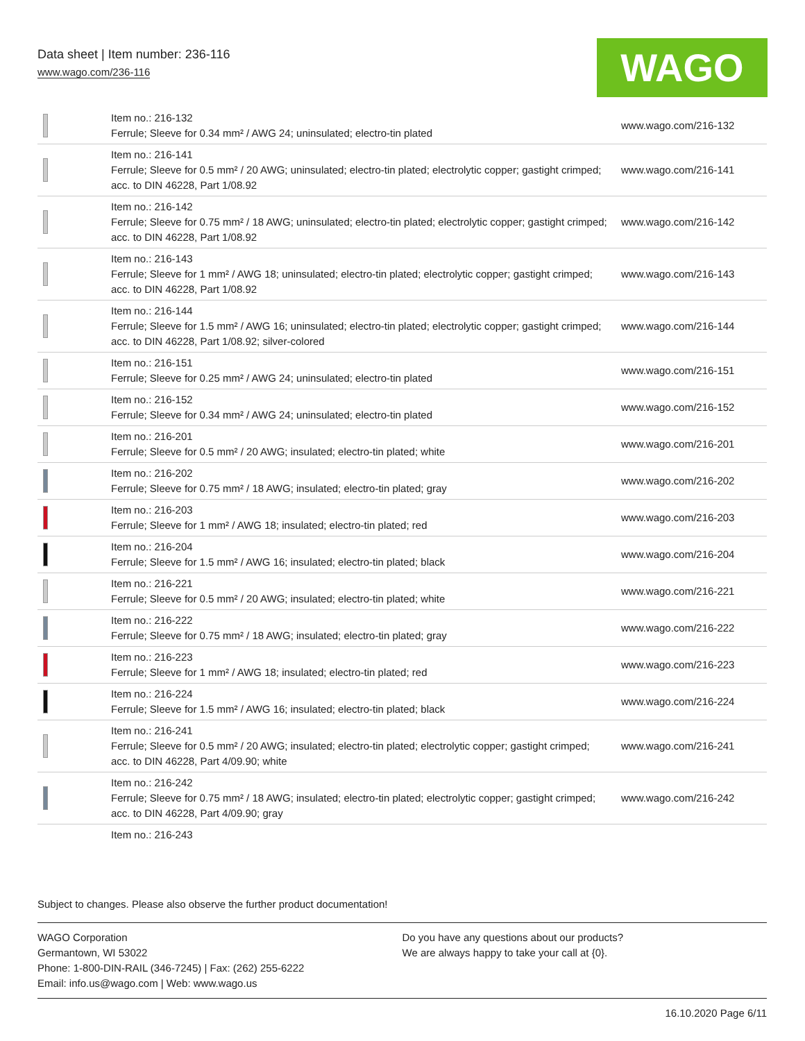Data sheet | Item number: 236-116
www.wago.com/236-116
WAGO
| | Item no.: 216-132 Ferrule; Sleeve for 0.34 mm² / AWG 24; uninsulated; electro-tin plated | www.wago.com/216-132 |
| | Item no.: 216-141 Ferrule; Sleeve for 0.5 mm² / 20 AWG; uninsulated; electro-tin plated; electrolytic copper; gastight crimped; acc. to DIN 46228, Part 1/08.92 | www.wago.com/216-141 |
| | Item no.: 216-142 Ferrule; Sleeve for 0.75 mm² / 18 AWG; uninsulated; electro-tin plated; electrolytic copper; gastight crimped; acc. to DIN 46228, Part 1/08.92 | www.wago.com/216-142 |
| | Item no.: 216-143 Ferrule; Sleeve for 1 mm² / AWG 18; uninsulated; electro-tin plated; electrolytic copper; gastight crimped; acc. to DIN 46228, Part 1/08.92 | www.wago.com/216-143 |
| | Item no.: 216-144 Ferrule; Sleeve for 1.5 mm² / AWG 16; uninsulated; electro-tin plated; electrolytic copper; gastight crimped; acc. to DIN 46228, Part 1/08.92; silver-colored | www.wago.com/216-144 |
| | Item no.: 216-151 Ferrule; Sleeve for 0.25 mm² / AWG 24; uninsulated; electro-tin plated | www.wago.com/216-151 |
| | Item no.: 216-152 Ferrule; Sleeve for 0.34 mm² / AWG 24; uninsulated; electro-tin plated | www.wago.com/216-152 |
| | Item no.: 216-201 Ferrule; Sleeve for 0.5 mm² / 20 AWG; insulated; electro-tin plated; white | www.wago.com/216-201 |
| | Item no.: 216-202 Ferrule; Sleeve for 0.75 mm² / 18 AWG; insulated; electro-tin plated; gray | www.wago.com/216-202 |
| | Item no.: 216-203 Ferrule; Sleeve for 1 mm² / AWG 18; insulated; electro-tin plated; red | www.wago.com/216-203 |
| | Item no.: 216-204 Ferrule; Sleeve for 1.5 mm² / AWG 16; insulated; electro-tin plated; black | www.wago.com/216-204 |
| | Item no.: 216-221 Ferrule; Sleeve for 0.5 mm² / 20 AWG; insulated; electro-tin plated; white | www.wago.com/216-221 |
| | Item no.: 216-222 Ferrule; Sleeve for 0.75 mm² / 18 AWG; insulated; electro-tin plated; gray | www.wago.com/216-222 |
| | Item no.: 216-223 Ferrule; Sleeve for 1 mm² / AWG 18; insulated; electro-tin plated; red | www.wago.com/216-223 |
| | Item no.: 216-224 Ferrule; Sleeve for 1.5 mm² / AWG 16; insulated; electro-tin plated; black | www.wago.com/216-224 |
| | Item no.: 216-241 Ferrule; Sleeve for 0.5 mm² / 20 AWG; insulated; electro-tin plated; electrolytic copper; gastight crimped; acc. to DIN 46228, Part 4/09.90; white | www.wago.com/216-241 |
| | Item no.: 216-242 Ferrule; Sleeve for 0.75 mm² / 18 AWG; insulated; electro-tin plated; electrolytic copper; gastight crimped; acc. to DIN 46228, Part 4/09.90; gray | www.wago.com/216-242 |
| | Item no.: 216-243 | |
Subject to changes. Please also observe the further product documentation!
WAGO Corporation
Germantown, WI 53022
Phone: 1-800-DIN-RAIL (346-7245) | Fax: (262) 255-6222
Email: info.us@wago.com | Web: www.wago.us
Do you have any questions about our products?
We are always happy to take your call at {0}.
16.10.2020 Page 6/11